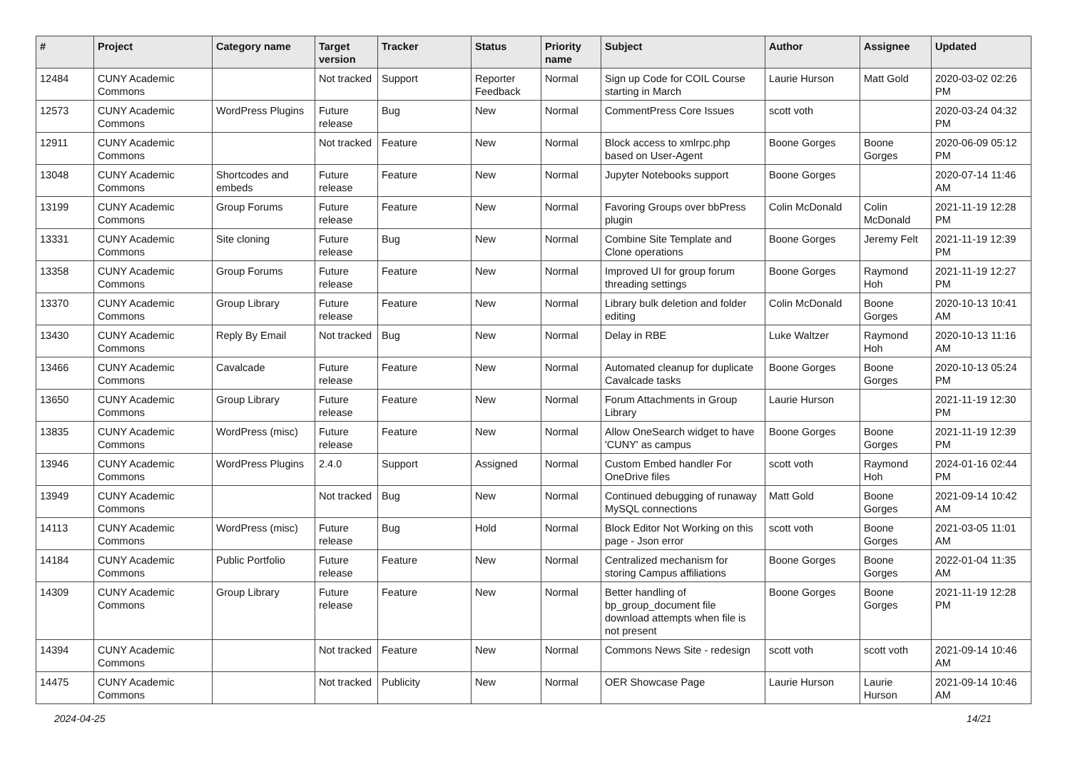| # | Project | Category name | Target version | Tracker | Status | Priority name | Subject | Author | Assignee | Updated |
| --- | --- | --- | --- | --- | --- | --- | --- | --- | --- | --- |
| 12484 | CUNY Academic Commons | | Not tracked | Support | Reporter Feedback | Normal | Sign up Code for COIL Course starting in March | Laurie Hurson | Matt Gold | 2020-03-02 02:26 PM |
| 12573 | CUNY Academic Commons | WordPress Plugins | Future release | Bug | New | Normal | CommentPress Core Issues | scott voth | | 2020-03-24 04:32 PM |
| 12911 | CUNY Academic Commons | | Not tracked | Feature | New | Normal | Block access to xmlrpc.php based on User-Agent | Boone Gorges | Boone Gorges | 2020-06-09 05:12 PM |
| 13048 | CUNY Academic Commons | Shortcodes and embeds | Future release | Feature | New | Normal | Jupyter Notebooks support | Boone Gorges | | 2020-07-14 11:46 AM |
| 13199 | CUNY Academic Commons | Group Forums | Future release | Feature | New | Normal | Favoring Groups over bbPress plugin | Colin McDonald | Colin McDonald | 2021-11-19 12:28 PM |
| 13331 | CUNY Academic Commons | Site cloning | Future release | Bug | New | Normal | Combine Site Template and Clone operations | Boone Gorges | Jeremy Felt | 2021-11-19 12:39 PM |
| 13358 | CUNY Academic Commons | Group Forums | Future release | Feature | New | Normal | Improved UI for group forum threading settings | Boone Gorges | Raymond Hoh | 2021-11-19 12:27 PM |
| 13370 | CUNY Academic Commons | Group Library | Future release | Feature | New | Normal | Library bulk deletion and folder editing | Colin McDonald | Boone Gorges | 2020-10-13 10:41 AM |
| 13430 | CUNY Academic Commons | Reply By Email | Not tracked | Bug | New | Normal | Delay in RBE | Luke Waltzer | Raymond Hoh | 2020-10-13 11:16 AM |
| 13466 | CUNY Academic Commons | Cavalcade | Future release | Feature | New | Normal | Automated cleanup for duplicate Cavalcade tasks | Boone Gorges | Boone Gorges | 2020-10-13 05:24 PM |
| 13650 | CUNY Academic Commons | Group Library | Future release | Feature | New | Normal | Forum Attachments in Group Library | Laurie Hurson | | 2021-11-19 12:30 PM |
| 13835 | CUNY Academic Commons | WordPress (misc) | Future release | Feature | New | Normal | Allow OneSearch widget to have 'CUNY' as campus | Boone Gorges | Boone Gorges | 2021-11-19 12:39 PM |
| 13946 | CUNY Academic Commons | WordPress Plugins | 2.4.0 | Support | Assigned | Normal | Custom Embed handler For OneDrive files | scott voth | Raymond Hoh | 2024-01-16 02:44 PM |
| 13949 | CUNY Academic Commons | | Not tracked | Bug | New | Normal | Continued debugging of runaway MySQL connections | Matt Gold | Boone Gorges | 2021-09-14 10:42 AM |
| 14113 | CUNY Academic Commons | WordPress (misc) | Future release | Bug | Hold | Normal | Block Editor Not Working on this page - Json error | scott voth | Boone Gorges | 2021-03-05 11:01 AM |
| 14184 | CUNY Academic Commons | Public Portfolio | Future release | Feature | New | Normal | Centralized mechanism for storing Campus affiliations | Boone Gorges | Boone Gorges | 2022-01-04 11:35 AM |
| 14309 | CUNY Academic Commons | Group Library | Future release | Feature | New | Normal | Better handling of bp_group_document file download attempts when file is not present | Boone Gorges | Boone Gorges | 2021-11-19 12:28 PM |
| 14394 | CUNY Academic Commons | | Not tracked | Feature | New | Normal | Commons News Site - redesign | scott voth | scott voth | 2021-09-14 10:46 AM |
| 14475 | CUNY Academic Commons | | Not tracked | Publicity | New | Normal | OER Showcase Page | Laurie Hurson | Laurie Hurson | 2021-09-14 10:46 AM |
2024-04-25 14/21